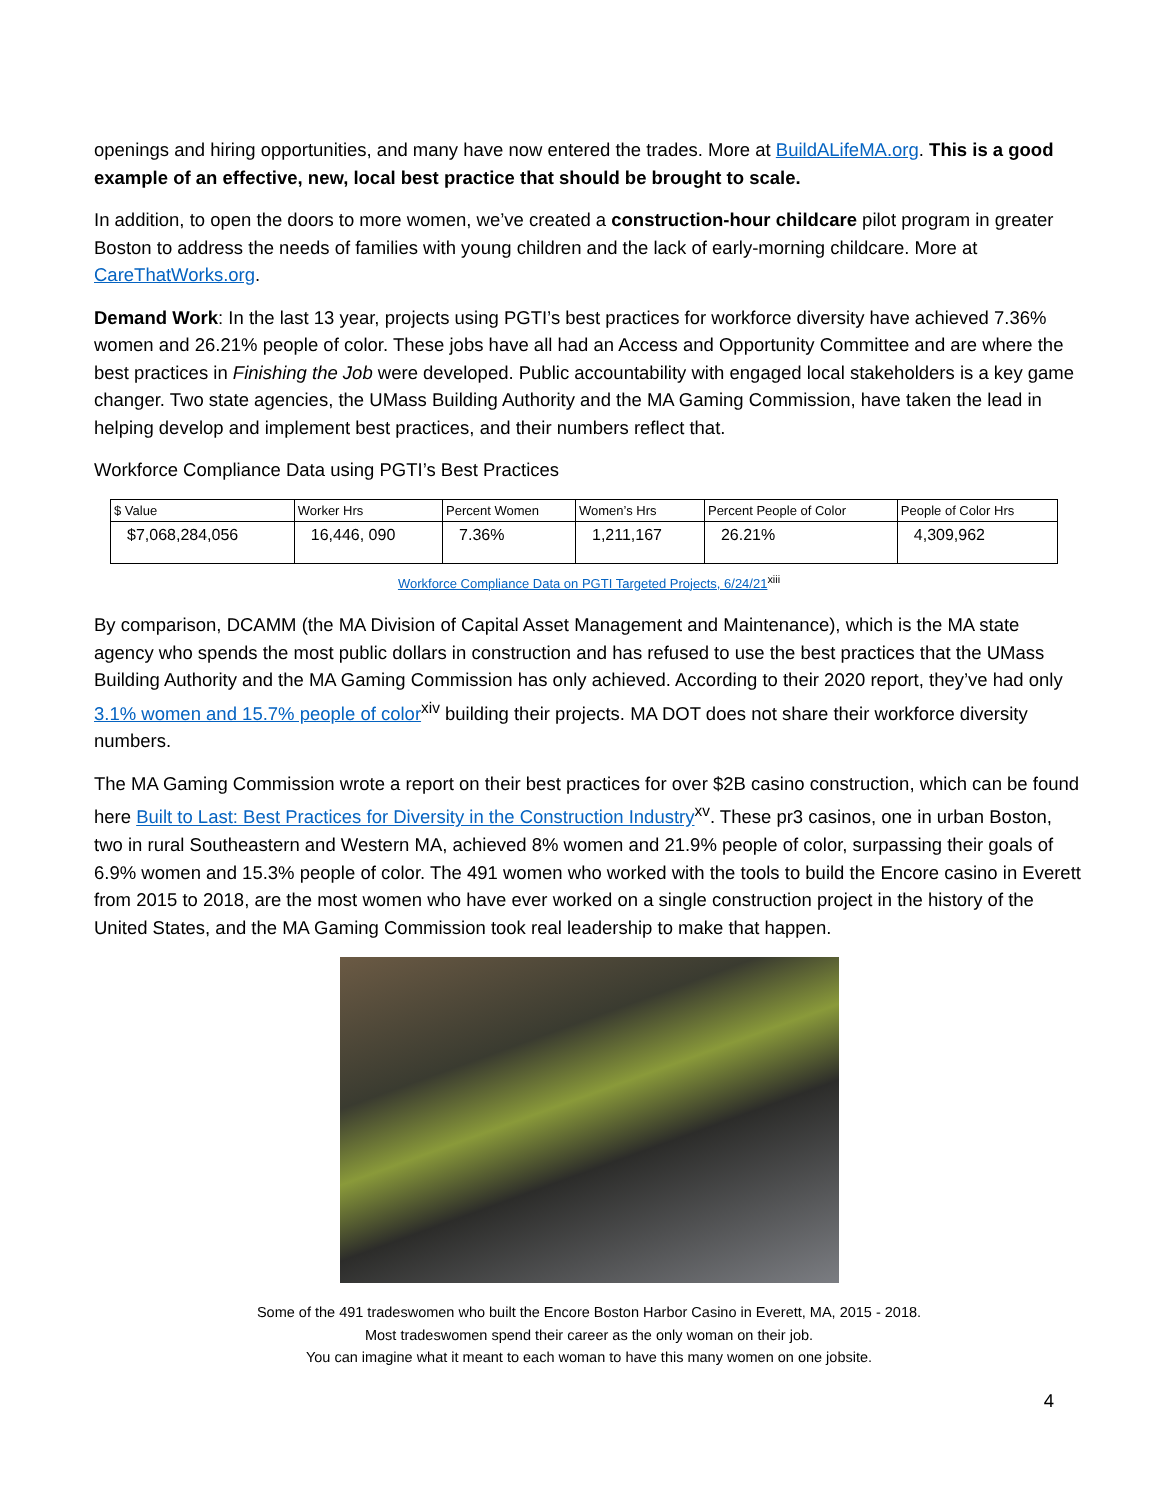openings and hiring opportunities, and many have now entered the trades. More at BuildALifeMA.org. This is a good example of an effective, new, local best practice that should be brought to scale.
In addition, to open the doors to more women, we’ve created a construction-hour childcare pilot program in greater Boston to address the needs of families with young children and the lack of early-morning childcare. More at CareThatWorks.org.
Demand Work: In the last 13 year, projects using PGTI’s best practices for workforce diversity have achieved 7.36% women and 26.21% people of color. These jobs have all had an Access and Opportunity Committee and are where the best practices in Finishing the Job were developed. Public accountability with engaged local stakeholders is a key game changer. Two state agencies, the UMass Building Authority and the MA Gaming Commission, have taken the lead in helping develop and implement best practices, and their numbers reflect that.
Workforce Compliance Data using PGTI’s Best Practices
| $ Value | Worker Hrs | Percent Women | Women’s Hrs | Percent People of Color | People of Color Hrs |
| --- | --- | --- | --- | --- | --- |
| $7,068,284,056 | 16,446, 090 | 7.36% | 1,211,167 | 26.21% | 4,309,962 |
Workforce Compliance Data on PGTI Targeted Projects, 6/24/21<sup>xiii</sup>
By comparison, DCAMM (the MA Division of Capital Asset Management and Maintenance), which is the MA state agency who spends the most public dollars in construction and has refused to use the best practices that the UMass Building Authority and the MA Gaming Commission has only achieved. According to their 2020 report, they’ve had only 3.1% women and 15.7% people of color<sup>xiv</sup> building their projects. MA DOT does not share their workforce diversity numbers.
The MA Gaming Commission wrote a report on their best practices for over $2B casino construction, which can be found here Built to Last: Best Practices for Diversity in the Construction Industry<sup>xv</sup>. These pr3 casinos, one in urban Boston, two in rural Southeastern and Western MA, achieved 8% women and 21.9% people of color, surpassing their goals of 6.9% women and 15.3% people of color. The 491 women who worked with the tools to build the Encore casino in Everett from 2015 to 2018, are the most women who have ever worked on a single construction project in the history of the United States, and the MA Gaming Commission took real leadership to make that happen.
Some of the 491 tradeswomen who built the Encore Boston Harbor Casino in Everett, MA, 2015 - 2018.
Most tradeswomen spend their career as the only woman on their job.
You can imagine what it meant to each woman to have this many women on one jobsite.
4